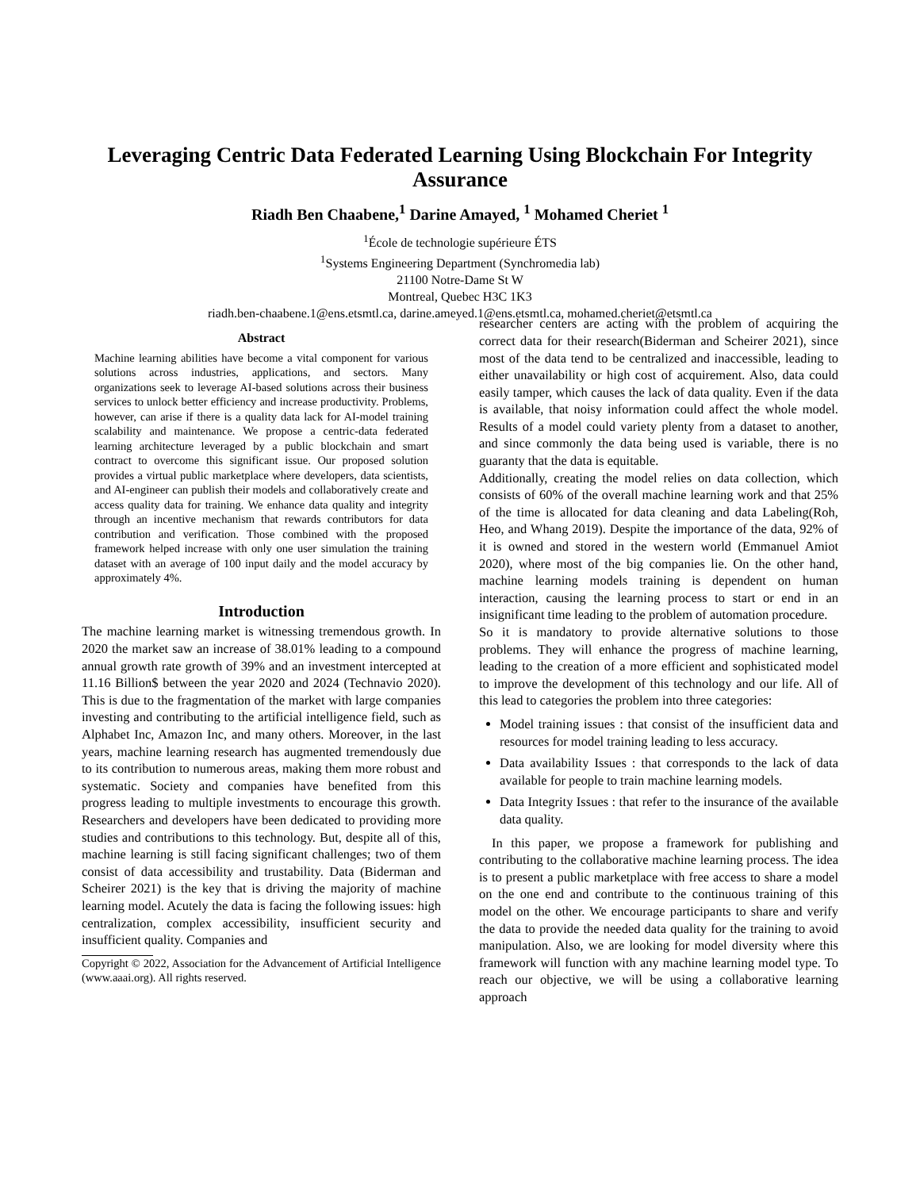Leveraging Centric Data Federated Learning Using Blockchain For Integrity Assurance
Riadh Ben Chaabene,<sup>1</sup> Darine Amayed, <sup>1</sup> Mohamed Cheriet <sup>1</sup>
<sup>1</sup> École de technologie supérieure ÉTS
<sup>1</sup> Systems Engineering Department (Synchromedia lab)
21100 Notre-Dame St W
Montreal, Quebec H3C 1K3
riadh.ben-chaabene.1@ens.etsmtl.ca, darine.ameyed.1@ens.etsmtl.ca, mohamed.cheriet@etsmtl.ca
Abstract
Machine learning abilities have become a vital component for various solutions across industries, applications, and sectors. Many organizations seek to leverage AI-based solutions across their business services to unlock better efficiency and increase productivity. Problems, however, can arise if there is a quality data lack for AI-model training scalability and maintenance. We propose a centric-data federated learning architecture leveraged by a public blockchain and smart contract to overcome this significant issue. Our proposed solution provides a virtual public marketplace where developers, data scientists, and AI-engineer can publish their models and collaboratively create and access quality data for training. We enhance data quality and integrity through an incentive mechanism that rewards contributors for data contribution and verification. Those combined with the proposed framework helped increase with only one user simulation the training dataset with an average of 100 input daily and the model accuracy by approximately 4%.
Introduction
The machine learning market is witnessing tremendous growth. In 2020 the market saw an increase of 38.01% leading to a compound annual growth rate growth of 39% and an investment intercepted at 11.16 Billion$ between the year 2020 and 2024 (Technavio 2020). This is due to the fragmentation of the market with large companies investing and contributing to the artificial intelligence field, such as Alphabet Inc, Amazon Inc, and many others. Moreover, in the last years, machine learning research has augmented tremendously due to its contribution to numerous areas, making them more robust and systematic. Society and companies have benefited from this progress leading to multiple investments to encourage this growth. Researchers and developers have been dedicated to providing more studies and contributions to this technology. But, despite all of this, machine learning is still facing significant challenges; two of them consist of data accessibility and trustability. Data (Biderman and Scheirer 2021) is the key that is driving the majority of machine learning model. Acutely the data is facing the following issues: high centralization, complex accessibility, insufficient security and insufficient quality. Companies and
Copyright © 2022, Association for the Advancement of Artificial Intelligence (www.aaai.org). All rights reserved.
researcher centers are acting with the problem of acquiring the correct data for their research(Biderman and Scheirer 2021), since most of the data tend to be centralized and inaccessible, leading to either unavailability or high cost of acquirement. Also, data could easily tamper, which causes the lack of data quality. Even if the data is available, that noisy information could affect the whole model. Results of a model could variety plenty from a dataset to another, and since commonly the data being used is variable, there is no guaranty that the data is equitable.
Additionally, creating the model relies on data collection, which consists of 60% of the overall machine learning work and that 25% of the time is allocated for data cleaning and data Labeling(Roh, Heo, and Whang 2019). Despite the importance of the data, 92% of it is owned and stored in the western world (Emmanuel Amiot 2020), where most of the big companies lie. On the other hand, machine learning models training is dependent on human interaction, causing the learning process to start or end in an insignificant time leading to the problem of automation procedure.
So it is mandatory to provide alternative solutions to those problems. They will enhance the progress of machine learning, leading to the creation of a more efficient and sophisticated model to improve the development of this technology and our life. All of this lead to categories the problem into three categories:
Model training issues : that consist of the insufficient data and resources for model training leading to less accuracy.
Data availability Issues : that corresponds to the lack of data available for people to train machine learning models.
Data Integrity Issues : that refer to the insurance of the available data quality.
In this paper, we propose a framework for publishing and contributing to the collaborative machine learning process. The idea is to present a public marketplace with free access to share a model on the one end and contribute to the continuous training of this model on the other. We encourage participants to share and verify the data to provide the needed data quality for the training to avoid manipulation. Also, we are looking for model diversity where this framework will function with any machine learning model type. To reach our objective, we will be using a collaborative learning approach